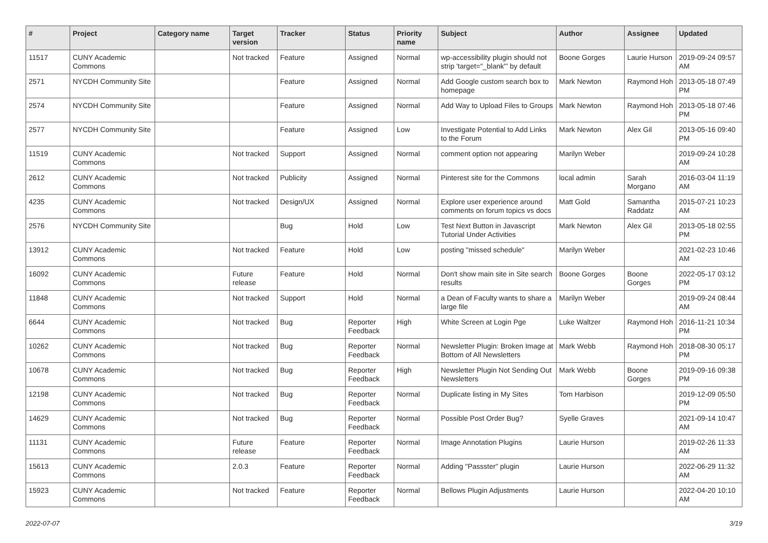| # | Project | Category name | Target version | Tracker | Status | Priority name | Subject | Author | Assignee | Updated |
| --- | --- | --- | --- | --- | --- | --- | --- | --- | --- | --- |
| 11517 | CUNY Academic Commons | | Not tracked | Feature | Assigned | Normal | wp-accessibility plugin should not strip 'target="_blank"' by default | Boone Gorges | Laurie Hurson | 2019-09-24 09:57 AM |
| 2571 | NYCDH Community Site | | | Feature | Assigned | Normal | Add Google custom search box to homepage | Mark Newton | Raymond Hoh | 2013-05-18 07:49 PM |
| 2574 | NYCDH Community Site | | | Feature | Assigned | Normal | Add Way to Upload Files to Groups | Mark Newton | Raymond Hoh | 2013-05-18 07:46 PM |
| 2577 | NYCDH Community Site | | | Feature | Assigned | Low | Investigate Potential to Add Links to the Forum | Mark Newton | Alex Gil | 2013-05-16 09:40 PM |
| 11519 | CUNY Academic Commons | | Not tracked | Support | Assigned | Normal | comment option not appearing | Marilyn Weber | | 2019-09-24 10:28 AM |
| 2612 | CUNY Academic Commons | | Not tracked | Publicity | Assigned | Normal | Pinterest site for the Commons | local admin | Sarah Morgano | 2016-03-04 11:19 AM |
| 4235 | CUNY Academic Commons | | Not tracked | Design/UX | Assigned | Normal | Explore user experience around comments on forum topics vs docs | Matt Gold | Samantha Raddatz | 2015-07-21 10:23 AM |
| 2576 | NYCDH Community Site | | | Bug | Hold | Low | Test Next Button in Javascript Tutorial Under Activities | Mark Newton | Alex Gil | 2013-05-18 02:55 PM |
| 13912 | CUNY Academic Commons | | Not tracked | Feature | Hold | Low | posting "missed schedule" | Marilyn Weber | | 2021-02-23 10:46 AM |
| 16092 | CUNY Academic Commons | | Future release | Feature | Hold | Normal | Don't show main site in Site search results | Boone Gorges | Boone Gorges | 2022-05-17 03:12 PM |
| 11848 | CUNY Academic Commons | | Not tracked | Support | Hold | Normal | a Dean of Faculty wants to share a large file | Marilyn Weber | | 2019-09-24 08:44 AM |
| 6644 | CUNY Academic Commons | | Not tracked | Bug | Reporter Feedback | High | White Screen at Login Pge | Luke Waltzer | Raymond Hoh | 2016-11-21 10:34 PM |
| 10262 | CUNY Academic Commons | | Not tracked | Bug | Reporter Feedback | Normal | Newsletter Plugin: Broken Image at Bottom of All Newsletters | Mark Webb | Raymond Hoh | 2018-08-30 05:17 PM |
| 10678 | CUNY Academic Commons | | Not tracked | Bug | Reporter Feedback | High | Newsletter Plugin Not Sending Out Newsletters | Mark Webb | Boone Gorges | 2019-09-16 09:38 PM |
| 12198 | CUNY Academic Commons | | Not tracked | Bug | Reporter Feedback | Normal | Duplicate listing in My Sites | Tom Harbison | | 2019-12-09 05:50 PM |
| 14629 | CUNY Academic Commons | | Not tracked | Bug | Reporter Feedback | Normal | Possible Post Order Bug? | Syelle Graves | | 2021-09-14 10:47 AM |
| 11131 | CUNY Academic Commons | | Future release | Feature | Reporter Feedback | Normal | Image Annotation Plugins | Laurie Hurson | | 2019-02-26 11:33 AM |
| 15613 | CUNY Academic Commons | | 2.0.3 | Feature | Reporter Feedback | Normal | Adding "Passster" plugin | Laurie Hurson | | 2022-06-29 11:32 AM |
| 15923 | CUNY Academic Commons | | Not tracked | Feature | Reporter Feedback | Normal | Bellows Plugin Adjustments | Laurie Hurson | | 2022-04-20 10:10 AM |
2022-07-07 3/19